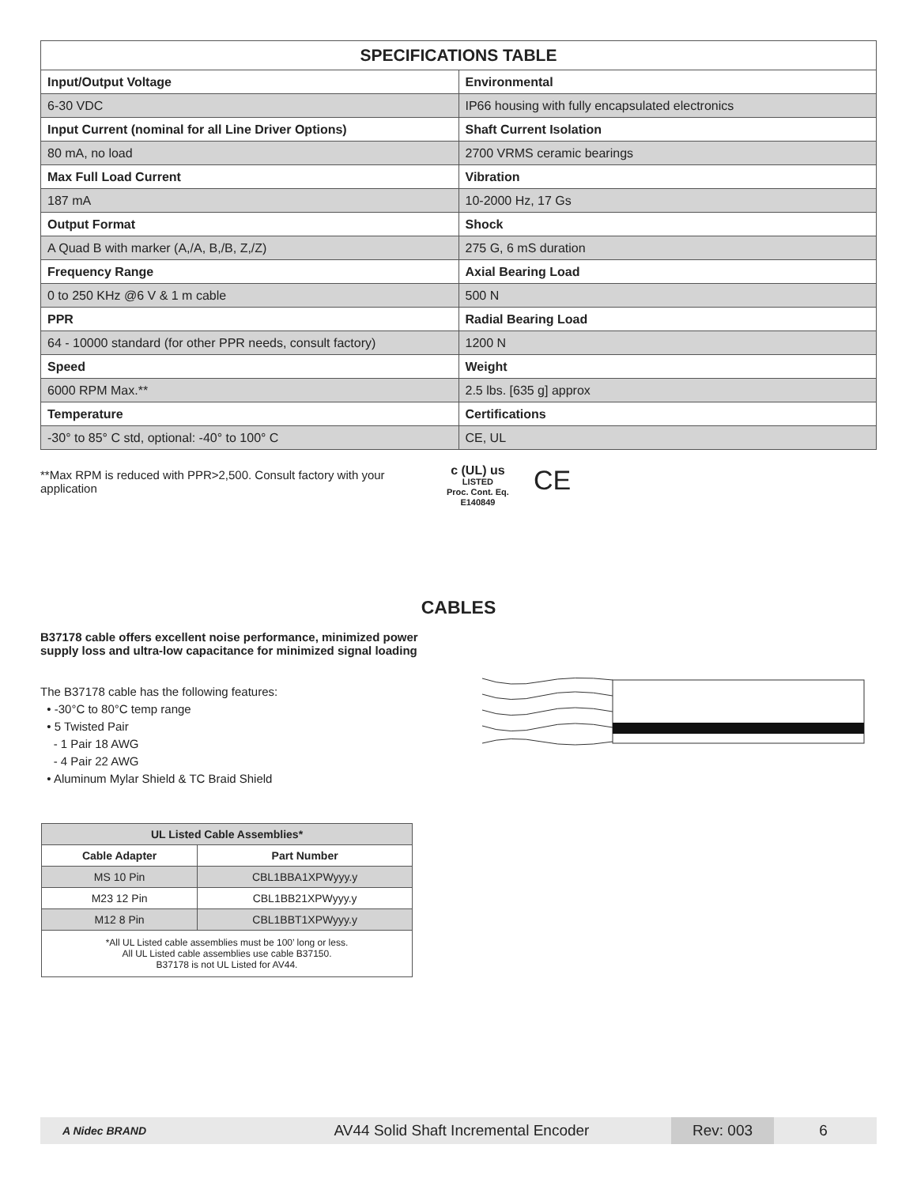| SPECIFICATIONS TABLE | |
| --- | --- |
| Input/Output Voltage | Environmental |
| 6-30 VDC | IP66 housing with fully encapsulated electronics |
| Input Current (nominal for all Line Driver Options) | Shaft Current Isolation |
| 80 mA, no load | 2700 VRMS ceramic bearings |
| Max Full Load Current | Vibration |
| 187 mA | 10-2000 Hz, 17 Gs |
| Output Format | Shock |
| A Quad B with marker (A,/A, B,/B, Z,/Z) | 275 G, 6 mS duration |
| Frequency Range | Axial Bearing Load |
| 0 to 250 KHz @6 V & 1 m cable | 500 N |
| PPR | Radial Bearing Load |
| 64 - 10000 standard (for other PPR needs, consult factory) | 1200 N |
| Speed | Weight |
| 6000 RPM Max.** | 2.5 lbs. [635 g] approx |
| Temperature | Certifications |
| -30° to 85° C std, optional: -40° to 100° C | CE, UL |
**Max RPM is reduced with PPR>2,500. Consult factory with your application
c (UL) us
LISTED
Proc. Cont. Eq.
E140849
CE
CABLES
B37178 cable offers excellent noise performance, minimized power supply loss and ultra-low capacitance for minimized signal loading
The B37178 cable has the following features:
• -30°C to 80°C temp range
• 5 Twisted Pair
- 1 Pair 18 AWG
- 4 Pair 22 AWG
• Aluminum Mylar Shield & TC Braid Shield
| UL Listed Cable Assemblies* | |
| --- | --- |
| Cable Adapter | Part Number |
| MS 10 Pin | CBL1BBA1XPWyyy.y |
| M23 12 Pin | CBL1BB21XPWyyy.y |
| M12 8 Pin | CBL1BBT1XPWyyy.y |
| *All UL Listed cable assemblies must be 100’ long or less. All UL Listed cable assemblies use cable B37150. B37178 is not UL Listed for AV44. | |
A Nidec BRAND
AV44 Solid Shaft Incremental Encoder
Rev: 003
6